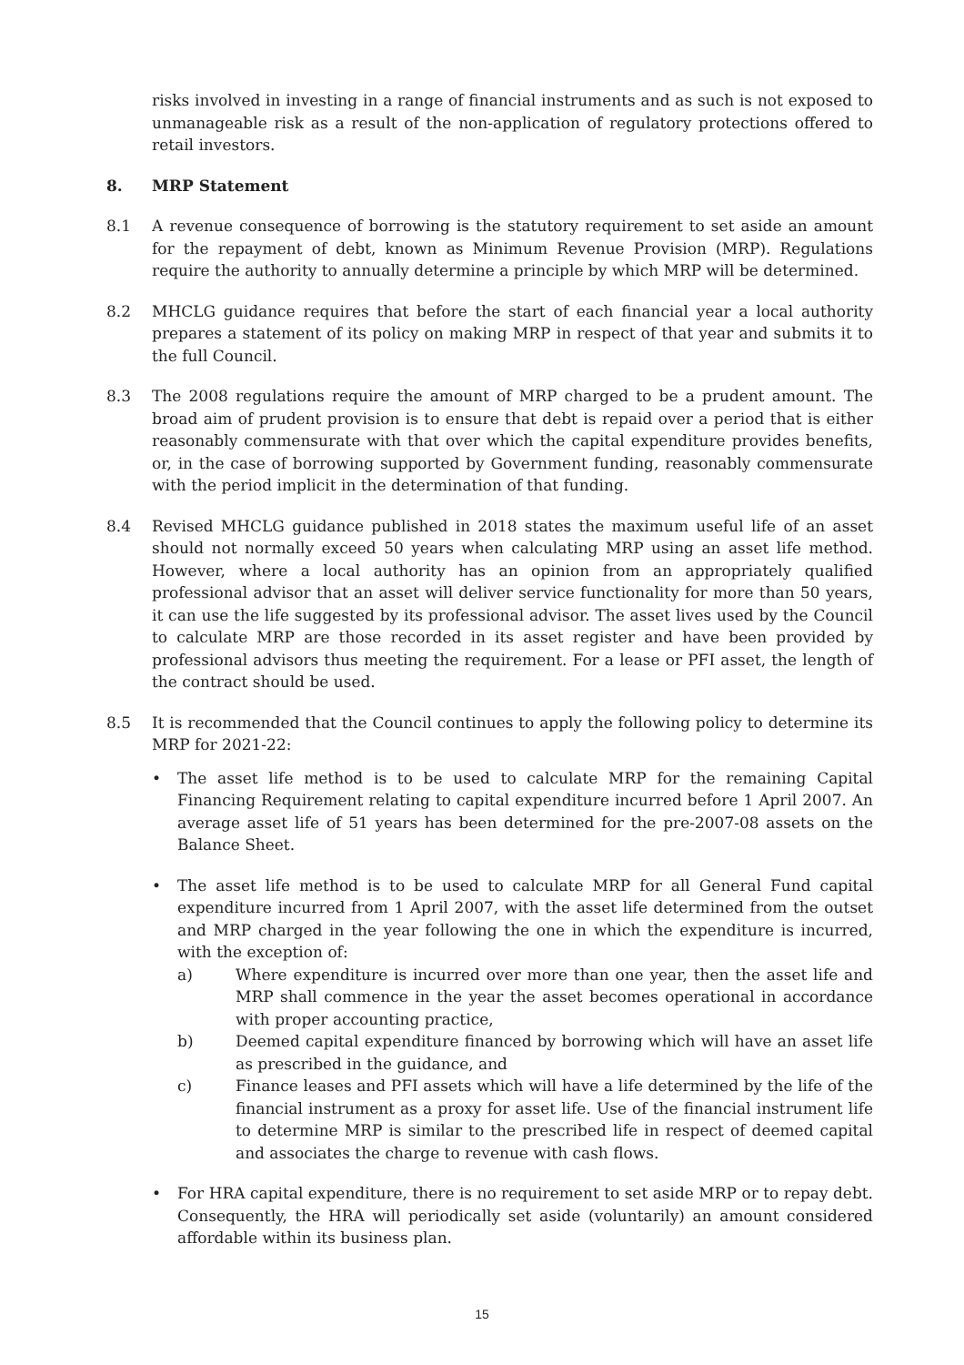risks involved in investing in a range of financial instruments and as such is not exposed to unmanageable risk as a result of the non-application of regulatory protections offered to retail investors.
8. MRP Statement
8.1 A revenue consequence of borrowing is the statutory requirement to set aside an amount for the repayment of debt, known as Minimum Revenue Provision (MRP). Regulations require the authority to annually determine a principle by which MRP will be determined.
8.2 MHCLG guidance requires that before the start of each financial year a local authority prepares a statement of its policy on making MRP in respect of that year and submits it to the full Council.
8.3 The 2008 regulations require the amount of MRP charged to be a prudent amount. The broad aim of prudent provision is to ensure that debt is repaid over a period that is either reasonably commensurate with that over which the capital expenditure provides benefits, or, in the case of borrowing supported by Government funding, reasonably commensurate with the period implicit in the determination of that funding.
8.4 Revised MHCLG guidance published in 2018 states the maximum useful life of an asset should not normally exceed 50 years when calculating MRP using an asset life method. However, where a local authority has an opinion from an appropriately qualified professional advisor that an asset will deliver service functionality for more than 50 years, it can use the life suggested by its professional advisor. The asset lives used by the Council to calculate MRP are those recorded in its asset register and have been provided by professional advisors thus meeting the requirement. For a lease or PFI asset, the length of the contract should be used.
8.5 It is recommended that the Council continues to apply the following policy to determine its MRP for 2021-22:
• The asset life method is to be used to calculate MRP for the remaining Capital Financing Requirement relating to capital expenditure incurred before 1 April 2007. An average asset life of 51 years has been determined for the pre-2007-08 assets on the Balance Sheet.
• The asset life method is to be used to calculate MRP for all General Fund capital expenditure incurred from 1 April 2007, with the asset life determined from the outset and MRP charged in the year following the one in which the expenditure is incurred, with the exception of:
a) Where expenditure is incurred over more than one year, then the asset life and MRP shall commence in the year the asset becomes operational in accordance with proper accounting practice,
b) Deemed capital expenditure financed by borrowing which will have an asset life as prescribed in the guidance, and
c) Finance leases and PFI assets which will have a life determined by the life of the financial instrument as a proxy for asset life. Use of the financial instrument life to determine MRP is similar to the prescribed life in respect of deemed capital and associates the charge to revenue with cash flows.
• For HRA capital expenditure, there is no requirement to set aside MRP or to repay debt. Consequently, the HRA will periodically set aside (voluntarily) an amount considered affordable within its business plan.
15